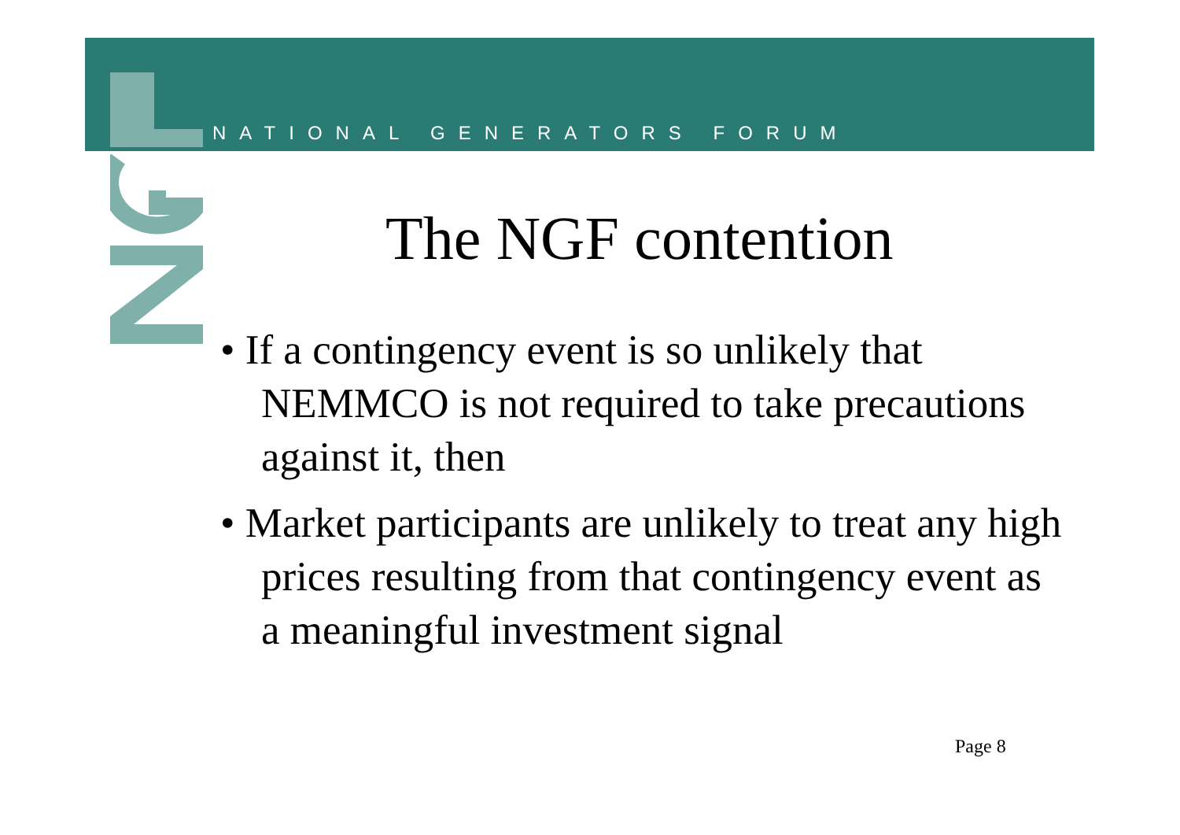NATIONAL GENERATORS FORUM
The NGF contention
• If a contingency event is so unlikely that NEMMCO is not required to take precautions against it, then
• Market participants are unlikely to treat any high prices resulting from that contingency event as a meaningful investment signal
Page 8